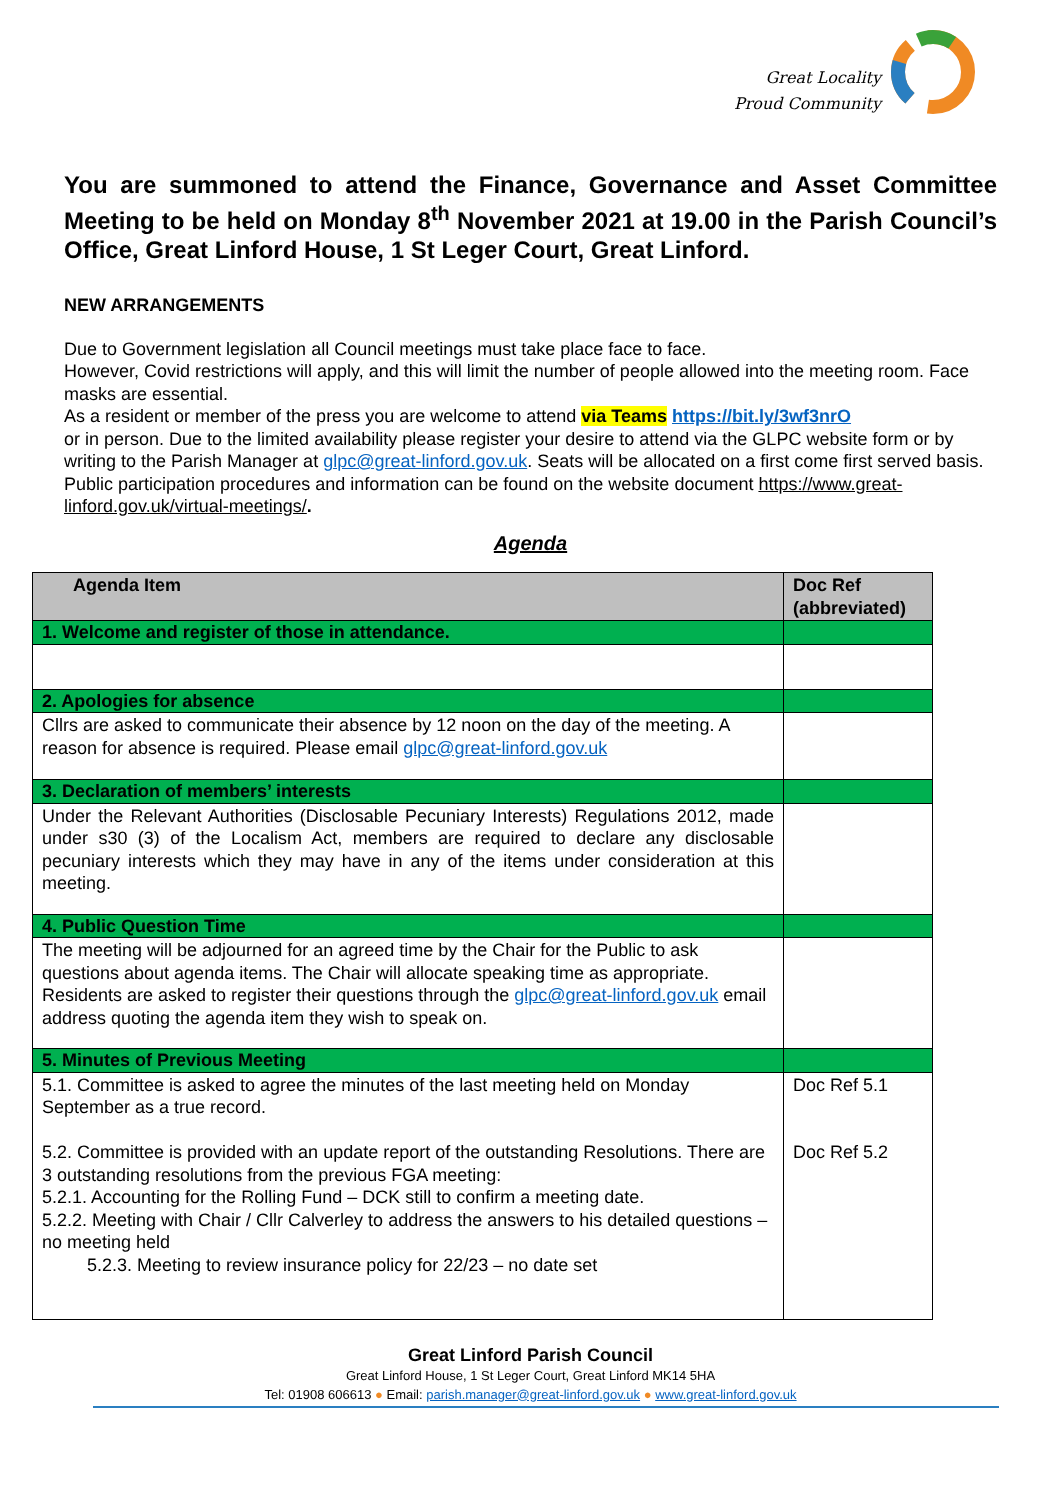Great Locality
Proud Community
You are summoned to attend the Finance, Governance and Asset Committee Meeting to be held on Monday 8<sup>th</sup> November 2021 at 19.00 in the Parish Council’s Office, Great Linford House, 1 St Leger Court, Great Linford.
NEW ARRANGEMENTS
Due to Government legislation all Council meetings must take place face to face.
However, Covid restrictions will apply, and this will limit the number of people allowed into the meeting room. Face masks are essential.
As a resident or member of the press you are welcome to attend via Teams https://bit.ly/3wf3nrO
or in person. Due to the limited availability please register your desire to attend via the GLPC website form or by writing to the Parish Manager at glpc@great-linford.gov.uk. Seats will be allocated on a first come first served basis.
Public participation procedures and information can be found on the website document https://www.great-linford.gov.uk/virtual-meetings/.
Agenda
| Agenda Item | Doc Ref (abbreviated) |
| --- | --- |
| 1. Welcome and register of those in attendance. | |
| 2. Apologies for absence | |
| Cllrs are asked to communicate their absence by 12 noon on the day of the meeting. A reason for absence is required. Please email glpc@great-linford.gov.uk | |
| 3. Declaration of members’ interests | |
| Under the Relevant Authorities (Disclosable Pecuniary Interests) Regulations 2012, made under s30 (3) of the Localism Act, members are required to declare any disclosable pecuniary interests which they may have in any of the items under consideration at this meeting. | |
| 4. Public Question Time | |
| The meeting will be adjourned for an agreed time by the Chair for the Public to ask questions about agenda items. The Chair will allocate speaking time as appropriate. Residents are asked to register their questions through the glpc@great-linford.gov.uk email address quoting the agenda item they wish to speak on. | |
| 5. Minutes of Previous Meeting | |
| 5.1. Committee is asked to agree the minutes of the last meeting held on Monday September as a true record. 5.2. Committee is provided with an update report of the outstanding Resolutions. There are 3 outstanding resolutions from the previous FGA meeting: 5.2.1. Accounting for the Rolling Fund – DCK still to confirm a meeting date. 5.2.2. Meeting with Chair / Cllr Calverley to address the answers to his detailed questions – no meeting held 5.2.3. Meeting to review insurance policy for 22/23 – no date set | Doc Ref 5.1 Doc Ref 5.2 |
Great Linford Parish Council
Great Linford House, 1 St Leger Court, Great Linford MK14 5HA
Tel: 01908 606613 ● Email: parish.manager@great-linford.gov.uk ● www.great-linford.gov.uk